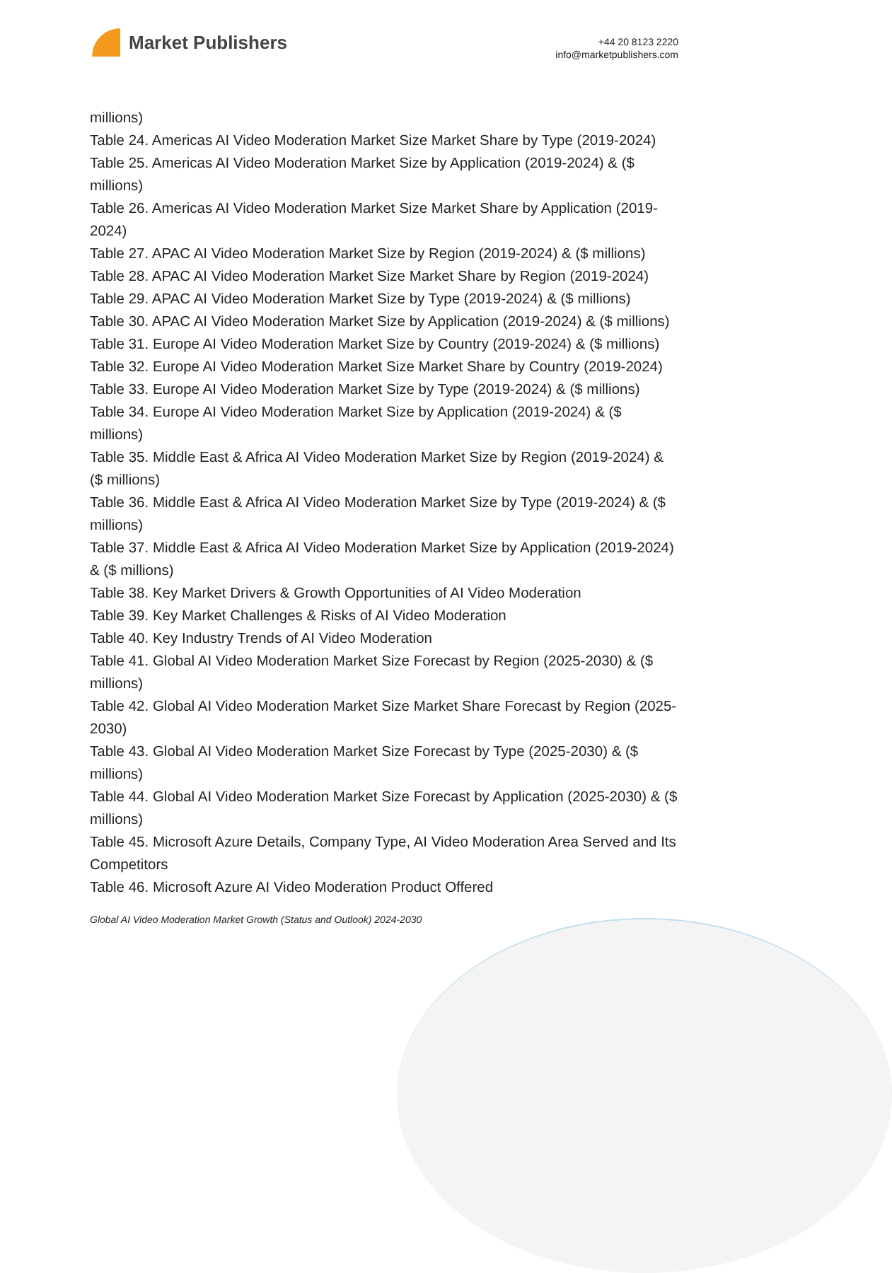Market Publishers
+44 20 8123 2220
info@marketpublishers.com
millions)
Table 24. Americas AI Video Moderation Market Size Market Share by Type (2019-2024)
Table 25. Americas AI Video Moderation Market Size by Application (2019-2024) & ($ millions)
Table 26. Americas AI Video Moderation Market Size Market Share by Application (2019-2024)
Table 27. APAC AI Video Moderation Market Size by Region (2019-2024) & ($ millions)
Table 28. APAC AI Video Moderation Market Size Market Share by Region (2019-2024)
Table 29. APAC AI Video Moderation Market Size by Type (2019-2024) & ($ millions)
Table 30. APAC AI Video Moderation Market Size by Application (2019-2024) & ($ millions)
Table 31. Europe AI Video Moderation Market Size by Country (2019-2024) & ($ millions)
Table 32. Europe AI Video Moderation Market Size Market Share by Country (2019-2024)
Table 33. Europe AI Video Moderation Market Size by Type (2019-2024) & ($ millions)
Table 34. Europe AI Video Moderation Market Size by Application (2019-2024) & ($ millions)
Table 35. Middle East & Africa AI Video Moderation Market Size by Region (2019-2024) & ($ millions)
Table 36. Middle East & Africa AI Video Moderation Market Size by Type (2019-2024) & ($ millions)
Table 37. Middle East & Africa AI Video Moderation Market Size by Application (2019-2024) & ($ millions)
Table 38. Key Market Drivers & Growth Opportunities of AI Video Moderation
Table 39. Key Market Challenges & Risks of AI Video Moderation
Table 40. Key Industry Trends of AI Video Moderation
Table 41. Global AI Video Moderation Market Size Forecast by Region (2025-2030) & ($ millions)
Table 42. Global AI Video Moderation Market Size Market Share Forecast by Region (2025-2030)
Table 43. Global AI Video Moderation Market Size Forecast by Type (2025-2030) & ($ millions)
Table 44. Global AI Video Moderation Market Size Forecast by Application (2025-2030) & ($ millions)
Table 45. Microsoft Azure Details, Company Type, AI Video Moderation Area Served and Its Competitors
Table 46. Microsoft Azure AI Video Moderation Product Offered
Global AI Video Moderation Market Growth (Status and Outlook) 2024-2030